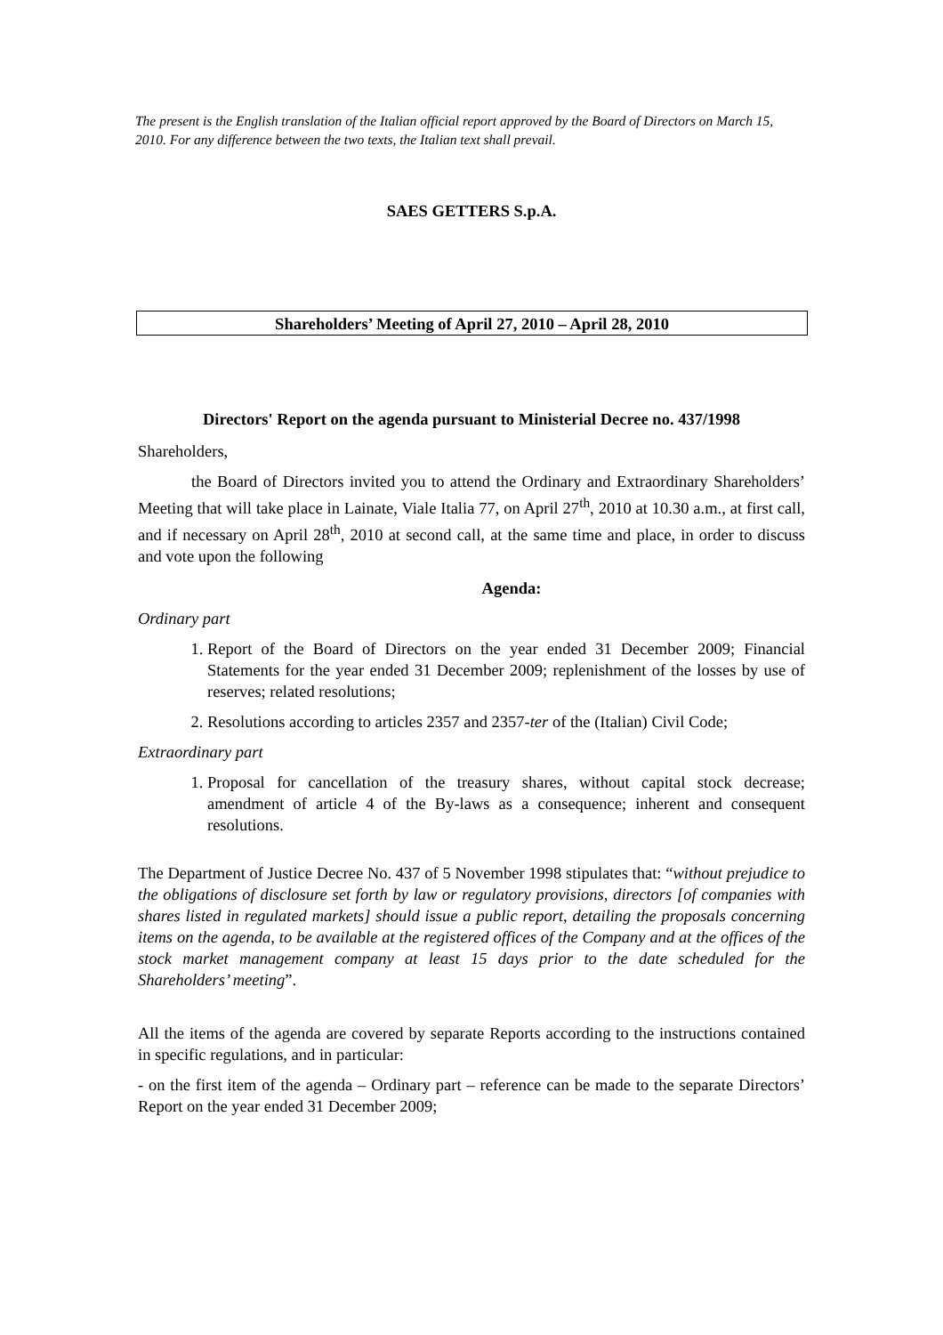The present is the English translation of the Italian official report approved by the Board of Directors on March 15, 2010. For any difference between the two texts, the Italian text shall prevail.
SAES GETTERS S.p.A.
Shareholders’ Meeting of April 27, 2010 – April 28, 2010
Directors' Report on the agenda pursuant to Ministerial Decree no. 437/1998
Shareholders,
the Board of Directors invited you to attend the Ordinary and Extraordinary Shareholders’ Meeting that will take place in Lainate, Viale Italia 77, on April 27<sup>th</sup>, 2010 at 10.30 a.m., at first call, and if necessary on April 28<sup>th</sup>, 2010 at second call, at the same time and place, in order to discuss and vote upon the following
Agenda:
Ordinary part
1. Report of the Board of Directors on the year ended 31 December 2009; Financial Statements for the year ended 31 December 2009; replenishment of the losses by use of reserves; related resolutions;
2. Resolutions according to articles 2357 and 2357-ter of the (Italian) Civil Code;
Extraordinary part
1. Proposal for cancellation of the treasury shares, without capital stock decrease; amendment of article 4 of the By-laws as a consequence; inherent and consequent resolutions.
The Department of Justice Decree No. 437 of 5 November 1998 stipulates that: “without prejudice to the obligations of disclosure set forth by law or regulatory provisions, directors [of companies with shares listed in regulated markets] should issue a public report, detailing the proposals concerning items on the agenda, to be available at the registered offices of the Company and at the offices of the stock market management company at least 15 days prior to the date scheduled for the Shareholders’ meeting”.
All the items of the agenda are covered by separate Reports according to the instructions contained in specific regulations, and in particular:
- on the first item of the agenda – Ordinary part – reference can be made to the separate Directors’ Report on the year ended 31 December 2009;